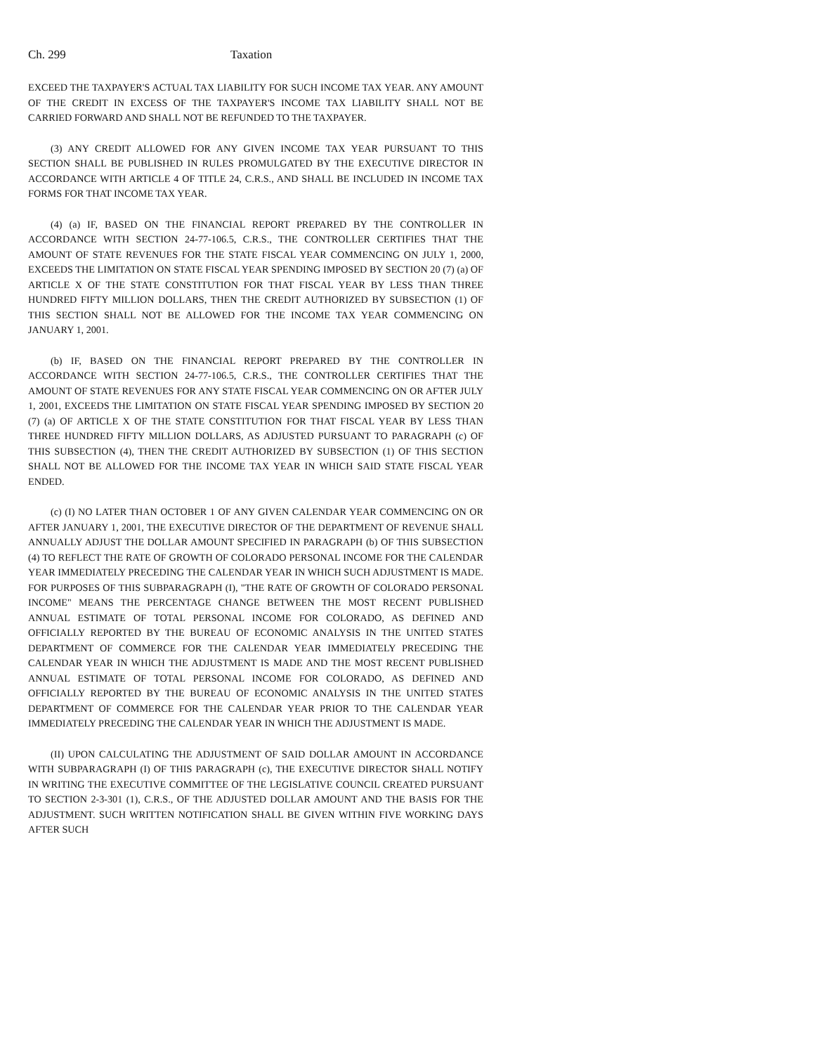Ch. 299 Taxation
EXCEED THE TAXPAYER'S ACTUAL TAX LIABILITY FOR SUCH INCOME TAX YEAR. ANY AMOUNT OF THE CREDIT IN EXCESS OF THE TAXPAYER'S INCOME TAX LIABILITY SHALL NOT BE CARRIED FORWARD AND SHALL NOT BE REFUNDED TO THE TAXPAYER.
(3) ANY CREDIT ALLOWED FOR ANY GIVEN INCOME TAX YEAR PURSUANT TO THIS SECTION SHALL BE PUBLISHED IN RULES PROMULGATED BY THE EXECUTIVE DIRECTOR IN ACCORDANCE WITH ARTICLE 4 OF TITLE 24, C.R.S., AND SHALL BE INCLUDED IN INCOME TAX FORMS FOR THAT INCOME TAX YEAR.
(4) (a) IF, BASED ON THE FINANCIAL REPORT PREPARED BY THE CONTROLLER IN ACCORDANCE WITH SECTION 24-77-106.5, C.R.S., THE CONTROLLER CERTIFIES THAT THE AMOUNT OF STATE REVENUES FOR THE STATE FISCAL YEAR COMMENCING ON JULY 1, 2000, EXCEEDS THE LIMITATION ON STATE FISCAL YEAR SPENDING IMPOSED BY SECTION 20 (7) (a) OF ARTICLE X OF THE STATE CONSTITUTION FOR THAT FISCAL YEAR BY LESS THAN THREE HUNDRED FIFTY MILLION DOLLARS, THEN THE CREDIT AUTHORIZED BY SUBSECTION (1) OF THIS SECTION SHALL NOT BE ALLOWED FOR THE INCOME TAX YEAR COMMENCING ON JANUARY 1, 2001.
(b) IF, BASED ON THE FINANCIAL REPORT PREPARED BY THE CONTROLLER IN ACCORDANCE WITH SECTION 24-77-106.5, C.R.S., THE CONTROLLER CERTIFIES THAT THE AMOUNT OF STATE REVENUES FOR ANY STATE FISCAL YEAR COMMENCING ON OR AFTER JULY 1, 2001, EXCEEDS THE LIMITATION ON STATE FISCAL YEAR SPENDING IMPOSED BY SECTION 20 (7) (a) OF ARTICLE X OF THE STATE CONSTITUTION FOR THAT FISCAL YEAR BY LESS THAN THREE HUNDRED FIFTY MILLION DOLLARS, AS ADJUSTED PURSUANT TO PARAGRAPH (c) OF THIS SUBSECTION (4), THEN THE CREDIT AUTHORIZED BY SUBSECTION (1) OF THIS SECTION SHALL NOT BE ALLOWED FOR THE INCOME TAX YEAR IN WHICH SAID STATE FISCAL YEAR ENDED.
(c) (I) NO LATER THAN OCTOBER 1 OF ANY GIVEN CALENDAR YEAR COMMENCING ON OR AFTER JANUARY 1, 2001, THE EXECUTIVE DIRECTOR OF THE DEPARTMENT OF REVENUE SHALL ANNUALLY ADJUST THE DOLLAR AMOUNT SPECIFIED IN PARAGRAPH (b) OF THIS SUBSECTION (4) TO REFLECT THE RATE OF GROWTH OF COLORADO PERSONAL INCOME FOR THE CALENDAR YEAR IMMEDIATELY PRECEDING THE CALENDAR YEAR IN WHICH SUCH ADJUSTMENT IS MADE. FOR PURPOSES OF THIS SUBPARAGRAPH (I), "THE RATE OF GROWTH OF COLORADO PERSONAL INCOME" MEANS THE PERCENTAGE CHANGE BETWEEN THE MOST RECENT PUBLISHED ANNUAL ESTIMATE OF TOTAL PERSONAL INCOME FOR COLORADO, AS DEFINED AND OFFICIALLY REPORTED BY THE BUREAU OF ECONOMIC ANALYSIS IN THE UNITED STATES DEPARTMENT OF COMMERCE FOR THE CALENDAR YEAR IMMEDIATELY PRECEDING THE CALENDAR YEAR IN WHICH THE ADJUSTMENT IS MADE AND THE MOST RECENT PUBLISHED ANNUAL ESTIMATE OF TOTAL PERSONAL INCOME FOR COLORADO, AS DEFINED AND OFFICIALLY REPORTED BY THE BUREAU OF ECONOMIC ANALYSIS IN THE UNITED STATES DEPARTMENT OF COMMERCE FOR THE CALENDAR YEAR PRIOR TO THE CALENDAR YEAR IMMEDIATELY PRECEDING THE CALENDAR YEAR IN WHICH THE ADJUSTMENT IS MADE.
(II) UPON CALCULATING THE ADJUSTMENT OF SAID DOLLAR AMOUNT IN ACCORDANCE WITH SUBPARAGRAPH (I) OF THIS PARAGRAPH (c), THE EXECUTIVE DIRECTOR SHALL NOTIFY IN WRITING THE EXECUTIVE COMMITTEE OF THE LEGISLATIVE COUNCIL CREATED PURSUANT TO SECTION 2-3-301 (1), C.R.S., OF THE ADJUSTED DOLLAR AMOUNT AND THE BASIS FOR THE ADJUSTMENT. SUCH WRITTEN NOTIFICATION SHALL BE GIVEN WITHIN FIVE WORKING DAYS AFTER SUCH